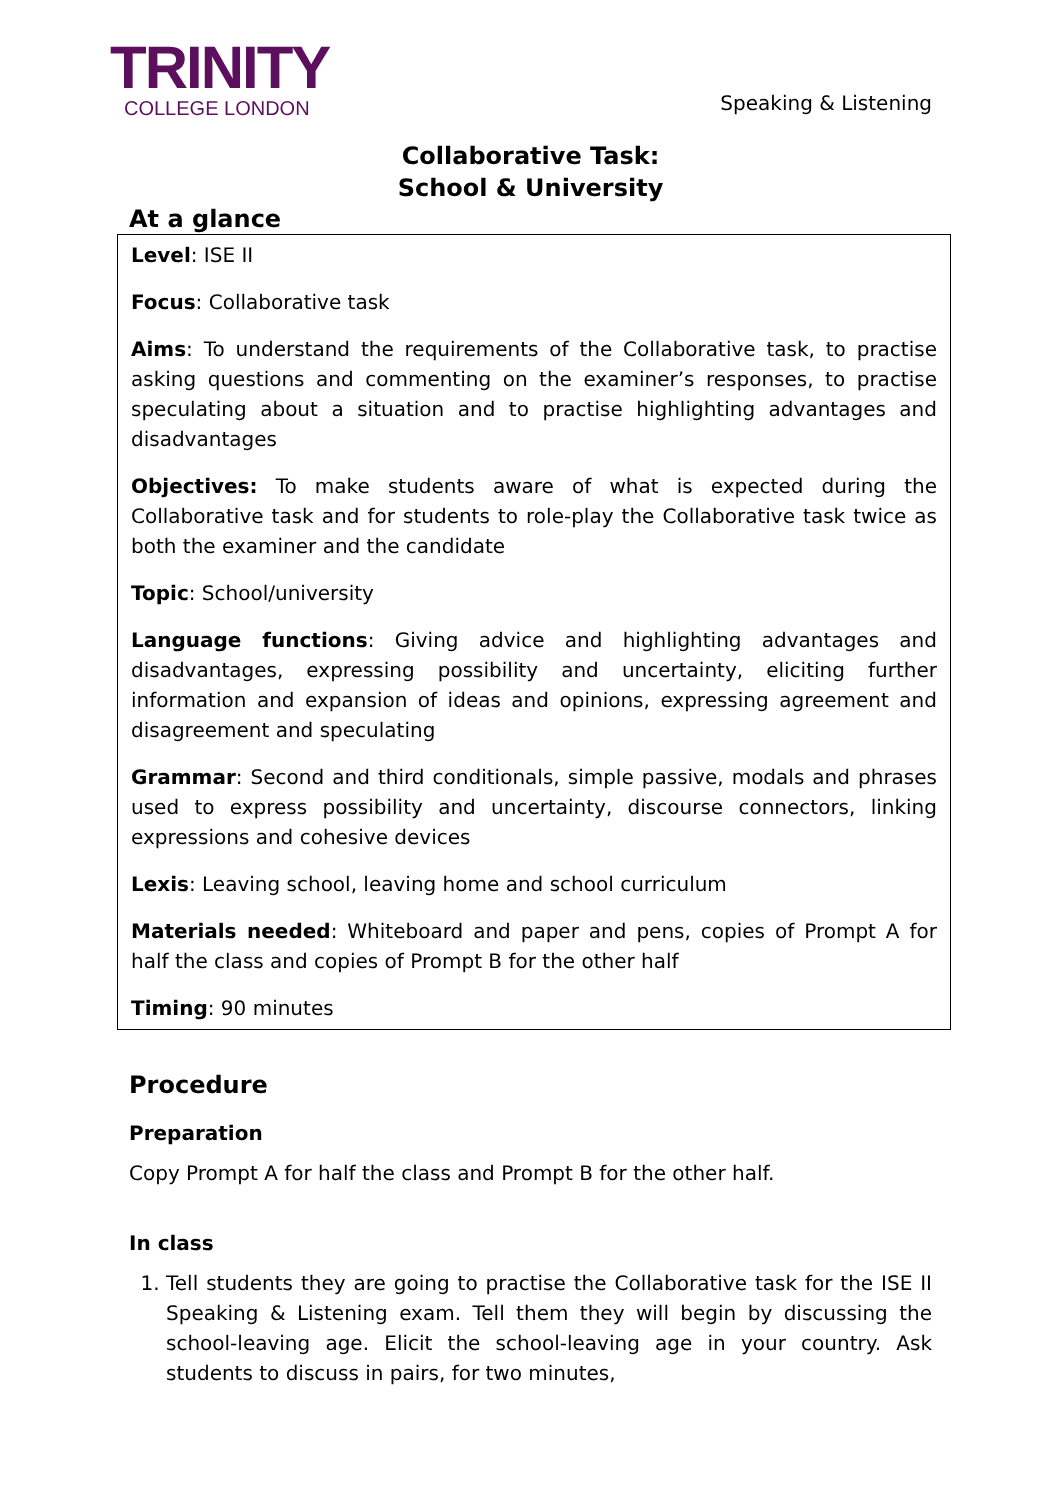TRINITY
COLLEGE LONDON
Speaking & Listening
Collaborative Task:
School & University
At a glance
Level: ISE II
Focus: Collaborative task
Aims: To understand the requirements of the Collaborative task, to practise asking questions and commenting on the examiner’s responses, to practise speculating about a situation and to practise highlighting advantages and disadvantages
Objectives: To make students aware of what is expected during the Collaborative task and for students to role-play the Collaborative task twice as both the examiner and the candidate
Topic: School/university
Language functions: Giving advice and highlighting advantages and disadvantages, expressing possibility and uncertainty, eliciting further information and expansion of ideas and opinions, expressing agreement and disagreement and speculating
Grammar: Second and third conditionals, simple passive, modals and phrases used to express possibility and uncertainty, discourse connectors, linking expressions and cohesive devices
Lexis: Leaving school, leaving home and school curriculum
Materials needed: Whiteboard and paper and pens, copies of Prompt A for half the class and copies of Prompt B for the other half
Timing: 90 minutes
Procedure
Preparation
Copy Prompt A for half the class and Prompt B for the other half.
In class
1. Tell students they are going to practise the Collaborative task for the ISE II Speaking & Listening exam. Tell them they will begin by discussing the school-leaving age. Elicit the school-leaving age in your country. Ask students to discuss in pairs, for two minutes,